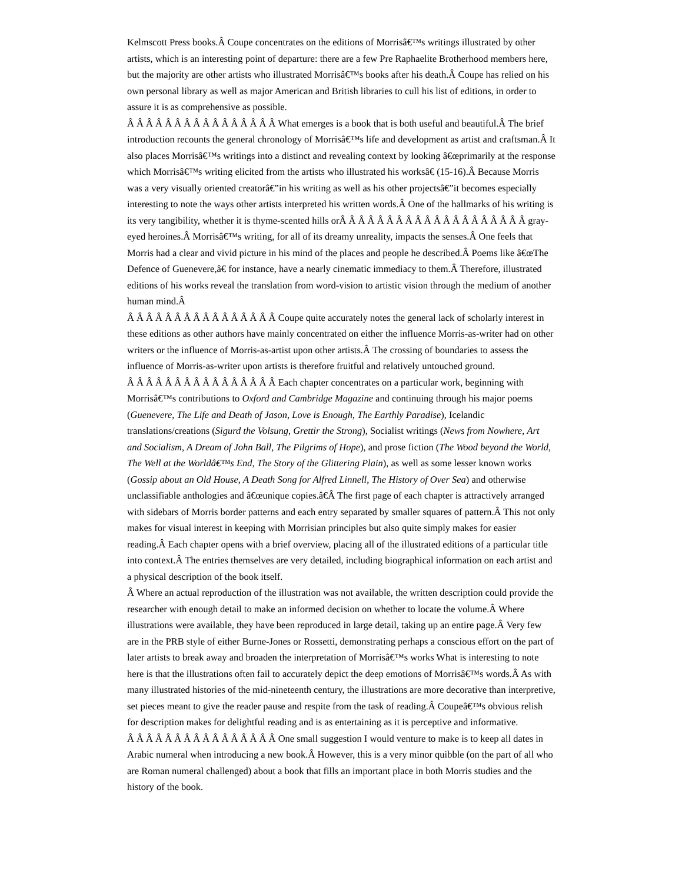Kelmscott Press books.Â Coupe concentrates on the editions of Morrisâ€™s writings illustrated by other artists, which is an interesting point of departure: there are a few Pre Raphaelite Brotherhood members here, but the majority are other artists who illustrated Morrisâ€™s books after his death.Â Coupe has relied on his own personal library as well as major American and British libraries to cull his list of editions, in order to assure it is as comprehensive as possible.
Â Â Â Â Â Â Â Â Â Â Â Â Â Â Â Â What emerges is a book that is both useful and beautiful.Â The brief introduction recounts the general chronology of Morrisâ€™s life and development as artist and craftsman.Â It also places Morrisâ€™s writings into a distinct and revealing context by looking â€œprimarily at the response which Morrisâ€™s writing elicited from the artists who illustrated his worksâ€ (15-16).Â Because Morris was a very visually oriented creatorâ€”in his writing as well as his other projectsâ€”it becomes especially interesting to note the ways other artists interpreted his written words.Â One of the hallmarks of his writing is its very tangibility, whether it is thyme-scented hills orÂ Â Â Â Â Â Â Â Â Â Â Â Â Â Â Â Â Â Â Â gray-eyed heroines.Â Morrisâ€™s writing, for all of its dreamy unreality, impacts the senses.Â One feels that Morris had a clear and vivid picture in his mind of the places and people he described.Â Poems like â€œThe Defence of Guenevere,â€ for instance, have a nearly cinematic immediacy to them.Â Therefore, illustrated editions of his works reveal the translation from word-vision to artistic vision through the medium of another human mind.Â
Â Â Â Â Â Â Â Â Â Â Â Â Â Â Â Â Coupe quite accurately notes the general lack of scholarly interest in these editions as other authors have mainly concentrated on either the influence Morris-as-writer had on other writers or the influence of Morris-as-artist upon other artists.Â The crossing of boundaries to assess the influence of Morris-as-writer upon artists is therefore fruitful and relatively untouched ground.
Â Â Â Â Â Â Â Â Â Â Â Â Â Â Â Â Each chapter concentrates on a particular work, beginning with Morrisâ€™s contributions to Oxford and Cambridge Magazine and continuing through his major poems (Guenevere, The Life and Death of Jason, Love is Enough, The Earthly Paradise), Icelandic translations/creations (Sigurd the Volsung, Grettir the Strong), Socialist writings (News from Nowhere, Art and Socialism, A Dream of John Ball, The Pilgrims of Hope), and prose fiction (The Wood beyond the World, The Well at the Worldâ€™s End, The Story of the Glittering Plain), as well as some lesser known works (Gossip about an Old House, A Death Song for Alfred Linnell, The History of Over Sea) and otherwise unclassifiable anthologies and â€œunique copies.â€Â The first page of each chapter is attractively arranged with sidebars of Morris border patterns and each entry separated by smaller squares of pattern.Â This not only makes for visual interest in keeping with Morrisian principles but also quite simply makes for easier reading.Â Each chapter opens with a brief overview, placing all of the illustrated editions of a particular title into context.Â The entries themselves are very detailed, including biographical information on each artist and a physical description of the book itself.
Â Where an actual reproduction of the illustration was not available, the written description could provide the researcher with enough detail to make an informed decision on whether to locate the volume.Â Where illustrations were available, they have been reproduced in large detail, taking up an entire page.Â Very few are in the PRB style of either Burne-Jones or Rossetti, demonstrating perhaps a conscious effort on the part of later artists to break away and broaden the interpretation of Morrisâ€™s works What is interesting to note here is that the illustrations often fail to accurately depict the deep emotions of Morrisâ€™s words.Â As with many illustrated histories of the mid-nineteenth century, the illustrations are more decorative than interpretive, set pieces meant to give the reader pause and respite from the task of reading.Â Coupeâ€™s obvious relish for description makes for delightful reading and is as entertaining as it is perceptive and informative.
Â Â Â Â Â Â Â Â Â Â Â Â Â Â Â Â One small suggestion I would venture to make is to keep all dates in Arabic numeral when introducing a new book.Â However, this is a very minor quibble (on the part of all who are Roman numeral challenged) about a book that fills an important place in both Morris studies and the history of the book.